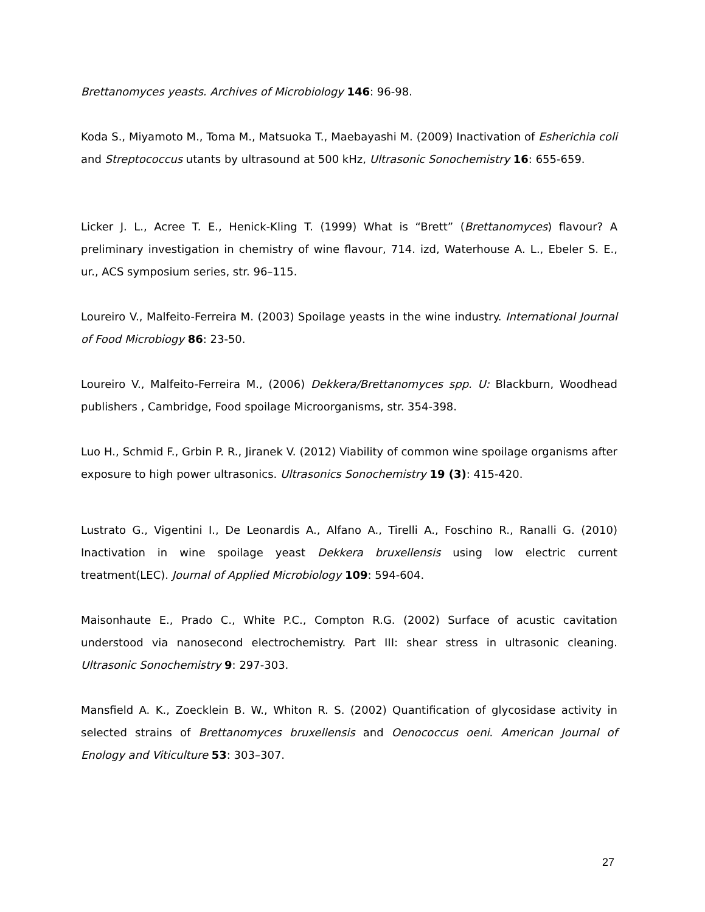Brettanomyces yeasts. Archives of Microbiology 146: 96-98.
Koda S., Miyamoto M., Toma M., Matsuoka T., Maebayashi M. (2009) Inactivation of Esherichia coli and Streptococcus utants by ultrasound at 500 kHz, Ultrasonic Sonochemistry 16: 655-659.
Licker J. L., Acree T. E., Henick-Kling T. (1999) What is “Brett” (Brettanomyces) flavour? A preliminary investigation in chemistry of wine flavour, 714. izd, Waterhouse A. L., Ebeler S. E., ur., ACS symposium series, str. 96–115.
Loureiro V., Malfeito-Ferreira M. (2003) Spoilage yeasts in the wine industry. International Journal of Food Microbiogy 86: 23-50.
Loureiro V., Malfeito-Ferreira M., (2006) Dekkera/Brettanomyces spp. U: Blackburn, Woodhead publishers , Cambridge, Food spoilage Microorganisms, str. 354-398.
Luo H., Schmid F., Grbin P. R., Jiranek V. (2012) Viability of common wine spoilage organisms after exposure to high power ultrasonics. Ultrasonics Sonochemistry 19 (3): 415-420.
Lustrato G., Vigentini I., De Leonardis A., Alfano A., Tirelli A., Foschino R., Ranalli G. (2010) Inactivation in wine spoilage yeast Dekkera bruxellensis using low electric current treatment(LEC). Journal of Applied Microbiology 109: 594-604.
Maisonhaute E., Prado C., White P.C., Compton R.G. (2002) Surface of acustic cavitation understood via nanosecond electrochemistry. Part III: shear stress in ultrasonic cleaning. Ultrasonic Sonochemistry 9: 297-303.
Mansfield A. K., Zoecklein B. W., Whiton R. S. (2002) Quantification of glycosidase activity in selected strains of Brettanomyces bruxellensis and Oenococcus oeni. American Journal of Enology and Viticulture 53: 303–307.
27